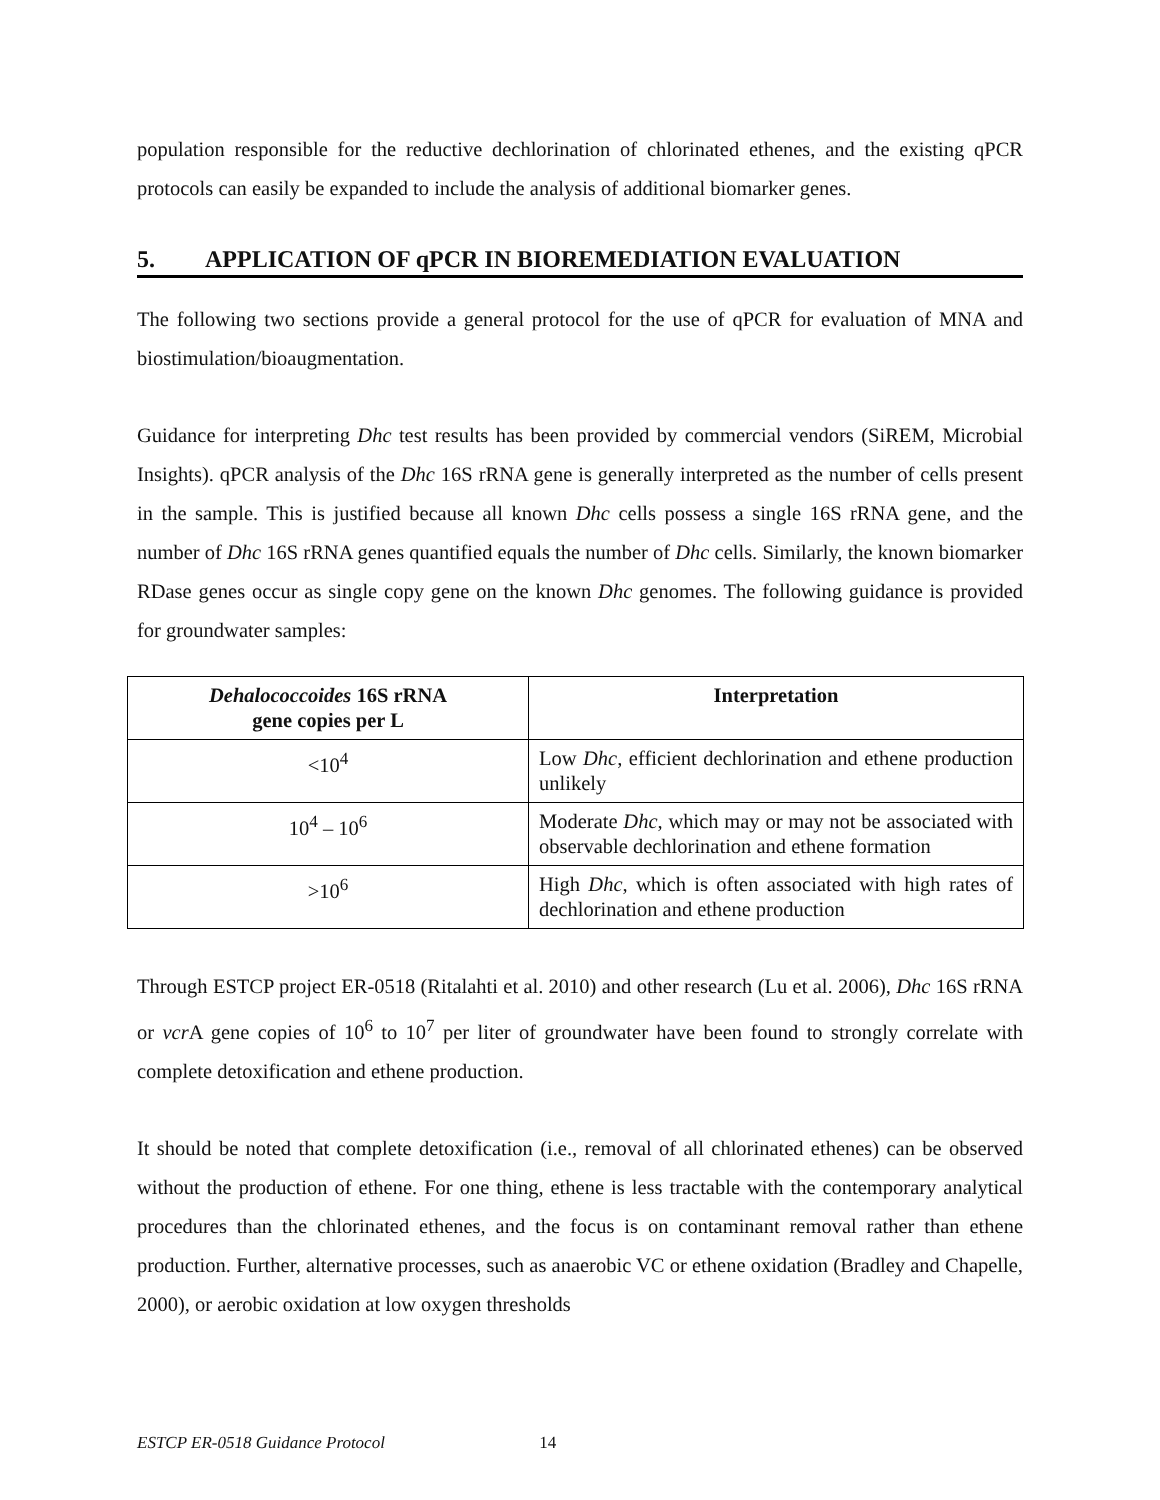population responsible for the reductive dechlorination of chlorinated ethenes, and the existing qPCR protocols can easily be expanded to include the analysis of additional biomarker genes.
5. APPLICATION OF qPCR IN BIOREMEDIATION EVALUATION
The following two sections provide a general protocol for the use of qPCR for evaluation of MNA and biostimulation/bioaugmentation.
Guidance for interpreting Dhc test results has been provided by commercial vendors (SiREM, Microbial Insights). qPCR analysis of the Dhc 16S rRNA gene is generally interpreted as the number of cells present in the sample. This is justified because all known Dhc cells possess a single 16S rRNA gene, and the number of Dhc 16S rRNA genes quantified equals the number of Dhc cells. Similarly, the known biomarker RDase genes occur as single copy gene on the known Dhc genomes. The following guidance is provided for groundwater samples:
| Dehalococcoides 16S rRNA gene copies per L | Interpretation |
| --- | --- |
| <10<sup>4</sup> | Low Dhc , efficient dechlorination and ethene production unlikely |
| 10<sup>4</sup> – 10<sup>6</sup> | Moderate Dhc , which may or may not be associated with observable dechlorination and ethene formation |
| >10<sup>6</sup> | High Dhc , which is often associated with high rates of dechlorination and ethene production |
Through ESTCP project ER-0518 (Ritalahti et al. 2010) and other research (Lu et al. 2006), Dhc 16S rRNA or vcr A gene copies of 10<sup>6</sup> to 10<sup>7</sup> per liter of groundwater have been found to strongly correlate with complete detoxification and ethene production.
It should be noted that complete detoxification (i.e., removal of all chlorinated ethenes) can be observed without the production of ethene. For one thing, ethene is less tractable with the contemporary analytical procedures than the chlorinated ethenes, and the focus is on contaminant removal rather than ethene production. Further, alternative processes, such as anaerobic VC or ethene oxidation (Bradley and Chapelle, 2000), or aerobic oxidation at low oxygen thresholds
ESTCP ER-0518 Guidance Protocol 14